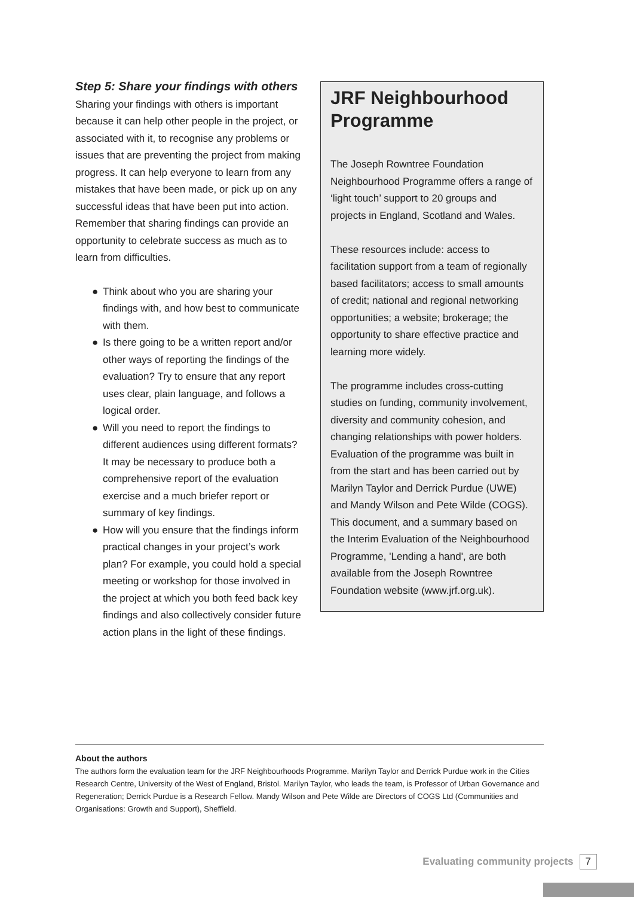Step 5: Share your findings with others
Sharing your findings with others is important because it can help other people in the project, or associated with it, to recognise any problems or issues that are preventing the project from making progress. It can help everyone to learn from any mistakes that have been made, or pick up on any successful ideas that have been put into action. Remember that sharing findings can provide an opportunity to celebrate success as much as to learn from difficulties.
● Think about who you are sharing your findings with, and how best to communicate with them.
● Is there going to be a written report and/or other ways of reporting the findings of the evaluation? Try to ensure that any report uses clear, plain language, and follows a logical order.
● Will you need to report the findings to different audiences using different formats? It may be necessary to produce both a comprehensive report of the evaluation exercise and a much briefer report or summary of key findings.
● How will you ensure that the findings inform practical changes in your project’s work plan? For example, you could hold a special meeting or workshop for those involved in the project at which you both feed back key findings and also collectively consider future action plans in the light of these findings.
JRF Neighbourhood Programme
The Joseph Rowntree Foundation Neighbourhood Programme offers a range of ‘light touch’ support to 20 groups and projects in England, Scotland and Wales.
These resources include: access to facilitation support from a team of regionally based facilitators; access to small amounts of credit; national and regional networking opportunities; a website; brokerage; the opportunity to share effective practice and learning more widely.
The programme includes cross-cutting studies on funding, community involvement, diversity and community cohesion, and changing relationships with power holders. Evaluation of the programme was built in from the start and has been carried out by Marilyn Taylor and Derrick Purdue (UWE) and Mandy Wilson and Pete Wilde (COGS). This document, and a summary based on the Interim Evaluation of the Neighbourhood Programme, 'Lending a hand', are both available from the Joseph Rowntree Foundation website (www.jrf.org.uk).
About the authors
The authors form the evaluation team for the JRF Neighbourhoods Programme. Marilyn Taylor and Derrick Purdue work in the Cities Research Centre, University of the West of England, Bristol. Marilyn Taylor, who leads the team, is Professor of Urban Governance and Regeneration; Derrick Purdue is a Research Fellow. Mandy Wilson and Pete Wilde are Directors of COGS Ltd (Communities and Organisations: Growth and Support), Sheffield.
Evaluating community projects 7